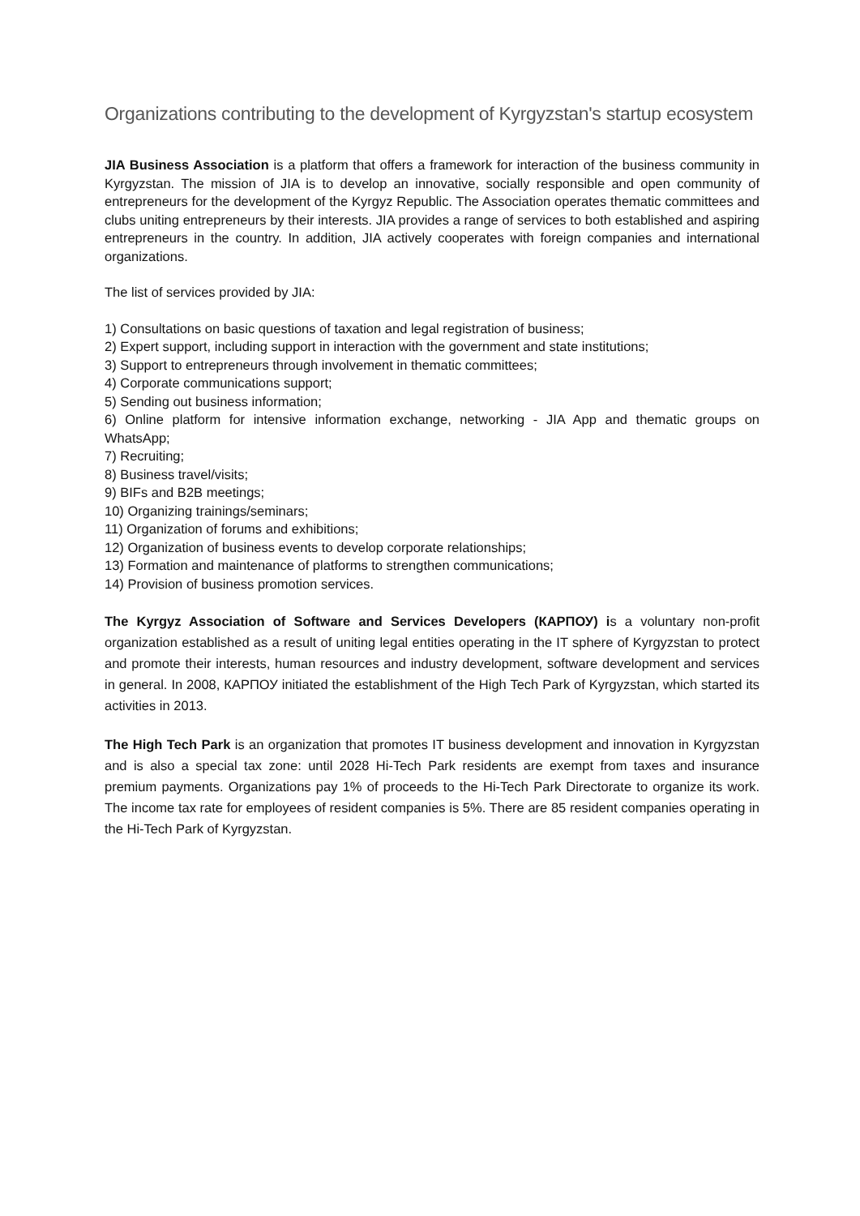Organizations contributing to the development of Kyrgyzstan's startup ecosystem
JIA Business Association is a platform that offers a framework for interaction of the business community in Kyrgyzstan. The mission of JIA is to develop an innovative, socially responsible and open community of entrepreneurs for the development of the Kyrgyz Republic. The Association operates thematic committees and clubs uniting entrepreneurs by their interests. JIA provides a range of services to both established and aspiring entrepreneurs in the country. In addition, JIA actively cooperates with foreign companies and international organizations.
The list of services provided by JIA:
1) Consultations on basic questions of taxation and legal registration of business;
2) Expert support, including support in interaction with the government and state institutions;
3) Support to entrepreneurs through involvement in thematic committees;
4) Corporate communications support;
5) Sending out business information;
6) Online platform for intensive information exchange, networking - JIA App and thematic groups on WhatsApp;
7) Recruiting;
8) Business travel/visits;
9) BIFs and B2B meetings;
10) Organizing trainings/seminars;
11) Organization of forums and exhibitions;
12) Organization of business events to develop corporate relationships;
13) Formation and maintenance of platforms to strengthen communications;
14) Provision of business promotion services.
The Kyrgyz Association of Software and Services Developers (КАРПОУ) is a voluntary non-profit organization established as a result of uniting legal entities operating in the IT sphere of Kyrgyzstan to protect and promote their interests, human resources and industry development, software development and services in general. In 2008, КАРПОУ initiated the establishment of the High Tech Park of Kyrgyzstan, which started its activities in 2013.
The High Tech Park is an organization that promotes IT business development and innovation in Kyrgyzstan and is also a special tax zone: until 2028 Hi-Tech Park residents are exempt from taxes and insurance premium payments. Organizations pay 1% of proceeds to the Hi-Tech Park Directorate to organize its work. The income tax rate for employees of resident companies is 5%. There are 85 resident companies operating in the Hi-Tech Park of Kyrgyzstan.